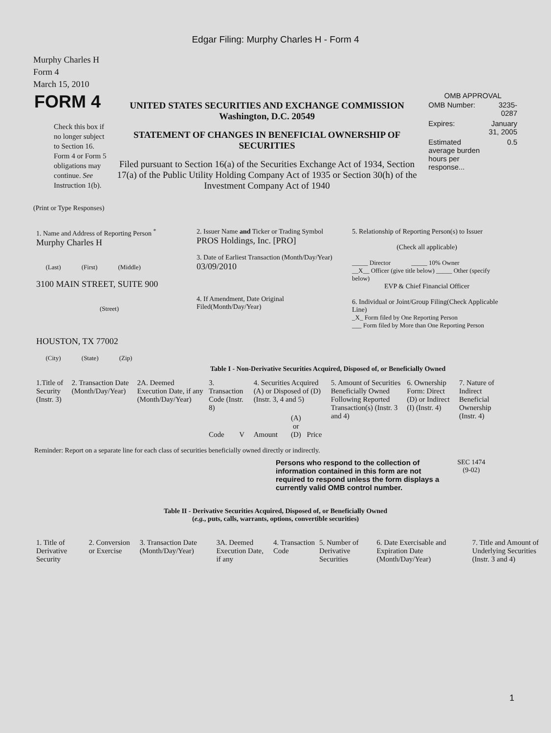Edgar Filing: Murphy Charles H - Form 4
Murphy Charles H
Form 4
March 15, 2010
| FORM 4 Check this box if no longer subject to Section 16. Form 4 or Form 5 obligations may continue. See Instruction 1(b). | UNITED STATES SECURITIES AND EXCHANGE COMMISSION Washington, D.C. 20549 STATEMENT OF CHANGES IN BENEFICIAL OWNERSHIP OF SECURITIES Filed pursuant to Section 16(a) of the Securities Exchange Act of 1934, Section 17(a) of the Public Utility Holding Company Act of 1935 or Section 30(h) of the Investment Company Act of 1940 | OMB APPROVAL / OMB Number: / 3235-0287 / / Expires: / January 31, 2005 / / Estimated average burden hours per response... / 0.5 / |
(Print or Type Responses)
| 1. Name and Address of Reporting Person <sup>*</sup> Murphy Charles H (Last) (First) (Middle) 3100 MAIN STREET, SUITE 900 (Street) HOUSTON, TX 77002 (City) (State) (Zip) | 2. Issuer Name and Ticker or Trading Symbol PROS Holdings, Inc. [PRO] 3. Date of Earliest Transaction (Month/Day/Year) 03/09/2010 4. If Amendment, Date Original Filed(Month/Day/Year) | 5. Relationship of Reporting Person(s) to Issuer (Check all applicable) _____ Director _____ 10% Owner __X__ Officer (give title below) _____ Other (specify below) EVP & Chief Financial Officer 6. Individual or Joint/Group Filing(Check Applicable Line) _X_ Form filed by One Reporting Person ___ Form filed by More than One Reporting Person |
Table I - Non-Derivative Securities Acquired, Disposed of, or Beneficially Owned
| 1.Title of Security (Instr. 3) | 2. Transaction Date (Month/Day/Year) | 2A. Deemed Execution Date, if any (Month/Day/Year) | 3. Transaction Code (Instr. 8) | | 4. Securities Acquired (A) or Disposed of (D) (Instr. 3, 4 and 5) | | | 5. Amount of Securities Beneficially Owned Following Reported Transaction(s) (Instr. 3 and 4) | 6. Ownership Form: Direct (D) or Indirect (I) (Instr. 4) | 7. Nature of Indirect Beneficial Ownership (Instr. 4) |
| --- | --- | --- | --- | --- | --- | --- | --- | --- | --- | --- |
| | | | Code | V | Amount | (A) or (D) | Price | | | |
Reminder: Report on a separate line for each class of securities beneficially owned directly or indirectly.
| Persons who respond to the collection of information contained in this form are not required to respond unless the form displays a currently valid OMB control number. | SEC 1474 (9-02) |
Table II - Derivative Securities Acquired, Disposed of, or Beneficially Owned
(e.g., puts, calls, warrants, options, convertible securities)
| 1. Title of Derivative Security | 2. Conversion or Exercise | 3. Transaction Date (Month/Day/Year) | 3A. Deemed Execution Date, if any | 4. Transaction Code | 5. Number of Derivative Securities | 6. Date Exercisable and Expiration Date (Month/Day/Year) | 7. Title and Amount of Underlying Securities (Instr. 3 and 4) |
| --- | --- | --- | --- | --- | --- | --- | --- |
1